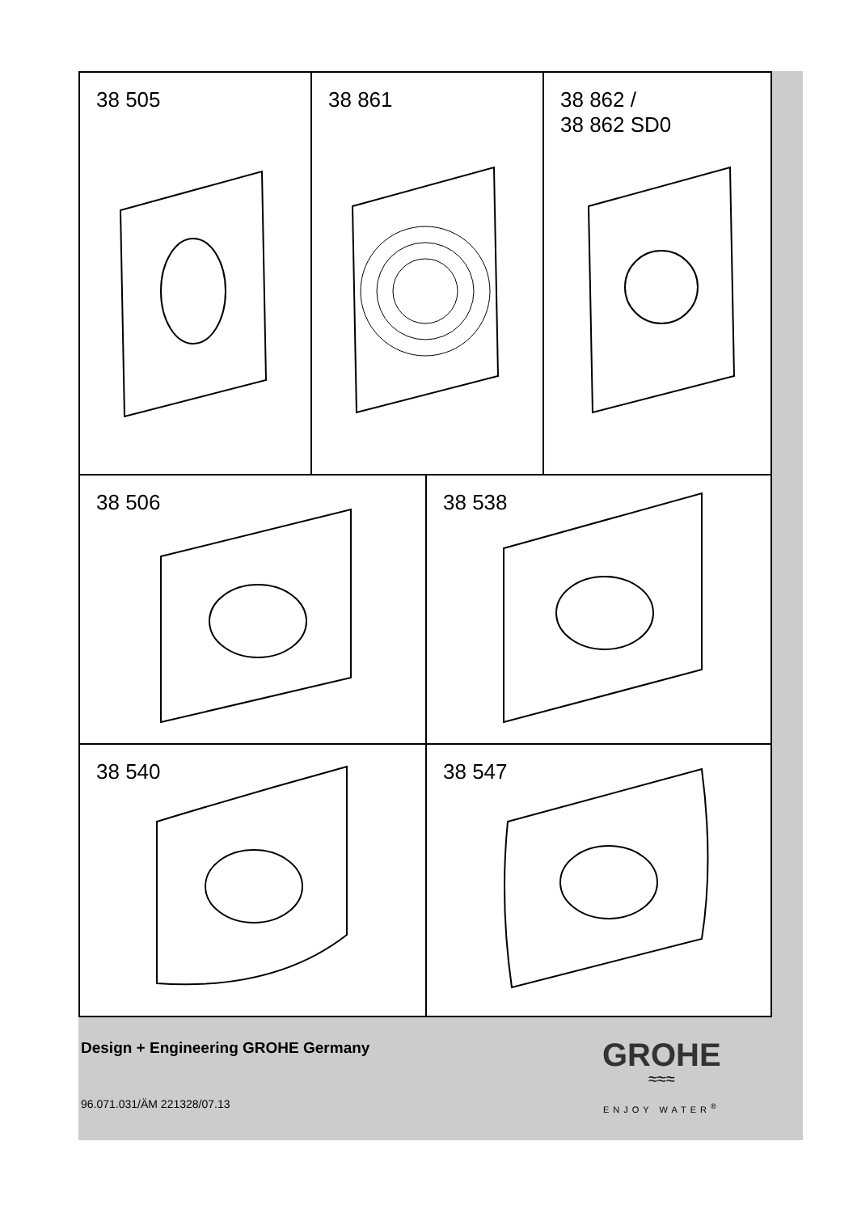38 505 38 861 38 862 /
38 862 SD0
38 506 38 538
38 540 38 547
Design + Engineering GROHE Germany
96.071.031/ÄM 221328/07.13
GROHE
≈≈≈
ENJOY WATER<sup>®</sup>